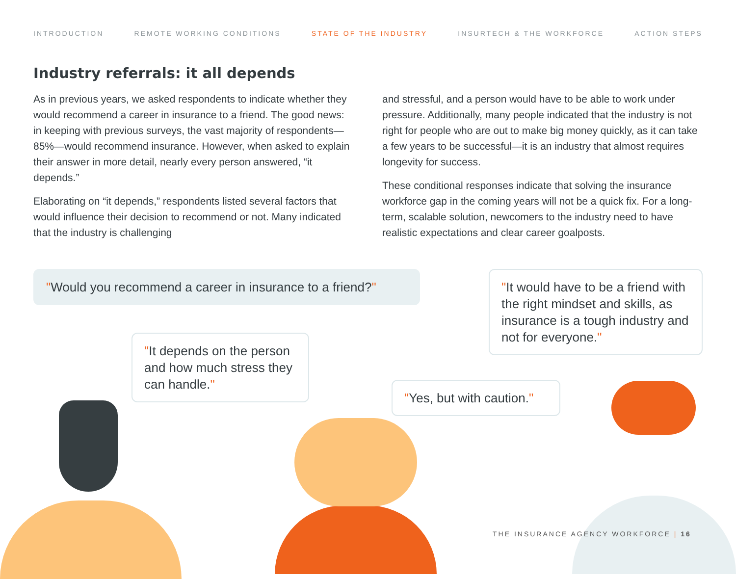INTRODUCTION REMOTE WORKING CONDITIONS STATE OF THE INDUSTRY INSURTECH & THE WORKFORCE ACTION STEPS
Industry referrals: it all depends
As in previous years, we asked respondents to indicate whether they would recommend a career in insurance to a friend. The good news: in keeping with previous surveys, the vast majority of respondents—85%—would recommend insurance. However, when asked to explain their answer in more detail, nearly every person answered, “it depends.”
Elaborating on “it depends,” respondents listed several factors that would influence their decision to recommend or not. Many indicated that the industry is challenging
and stressful, and a person would have to be able to work under pressure. Additionally, many people indicated that the industry is not right for people who are out to make big money quickly, as it can take a few years to be successful—it is an industry that almost requires longevity for success.
These conditional responses indicate that solving the insurance workforce gap in the coming years will not be a quick fix. For a long-term, scalable solution, newcomers to the industry need to have realistic expectations and clear career goalposts.
"Would you recommend a career in insurance to a friend?"
"It would have to be a friend with the right mindset and skills, as insurance is a tough industry and not for everyone."
"It depends on the person and how much stress they can handle."
"Yes, but with caution."
THE INSURANCE AGENCY WORKFORCE | 16